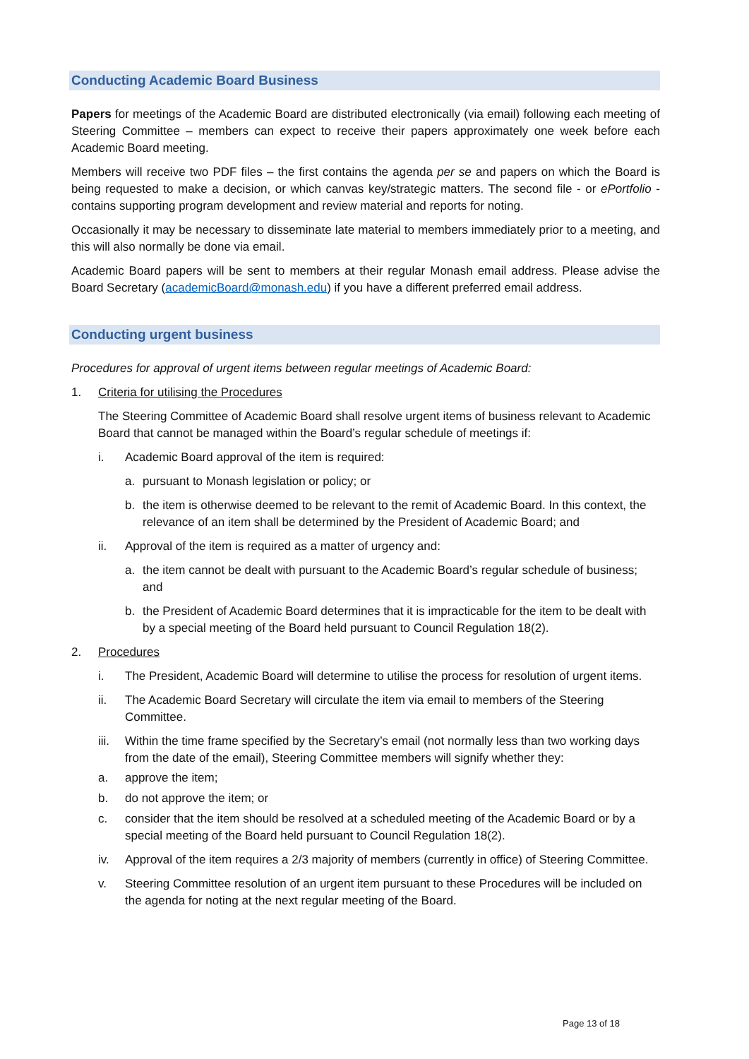Conducting Academic Board Business
Papers for meetings of the Academic Board are distributed electronically (via email) following each meeting of Steering Committee – members can expect to receive their papers approximately one week before each Academic Board meeting.
Members will receive two PDF files – the first contains the agenda per se and papers on which the Board is being requested to make a decision, or which canvas key/strategic matters. The second file - or ePortfolio - contains supporting program development and review material and reports for noting.
Occasionally it may be necessary to disseminate late material to members immediately prior to a meeting, and this will also normally be done via email.
Academic Board papers will be sent to members at their regular Monash email address. Please advise the Board Secretary (academicBoard@monash.edu) if you have a different preferred email address.
Conducting urgent business
Procedures for approval of urgent items between regular meetings of Academic Board:
1. Criteria for utilising the Procedures
The Steering Committee of Academic Board shall resolve urgent items of business relevant to Academic Board that cannot be managed within the Board’s regular schedule of meetings if:
i. Academic Board approval of the item is required:
a. pursuant to Monash legislation or policy; or
b. the item is otherwise deemed to be relevant to the remit of Academic Board. In this context, the relevance of an item shall be determined by the President of Academic Board; and
ii. Approval of the item is required as a matter of urgency and:
a. the item cannot be dealt with pursuant to the Academic Board’s regular schedule of business; and
b. the President of Academic Board determines that it is impracticable for the item to be dealt with by a special meeting of the Board held pursuant to Council Regulation 18(2).
2. Procedures
i. The President, Academic Board will determine to utilise the process for resolution of urgent items.
ii. The Academic Board Secretary will circulate the item via email to members of the Steering Committee.
iii. Within the time frame specified by the Secretary’s email (not normally less than two working days from the date of the email), Steering Committee members will signify whether they:
a. approve the item;
b. do not approve the item; or
c. consider that the item should be resolved at a scheduled meeting of the Academic Board or by a special meeting of the Board held pursuant to Council Regulation 18(2).
iv. Approval of the item requires a 2/3 majority of members (currently in office) of Steering Committee.
v. Steering Committee resolution of an urgent item pursuant to these Procedures will be included on the agenda for noting at the next regular meeting of the Board.
Page 13 of 18